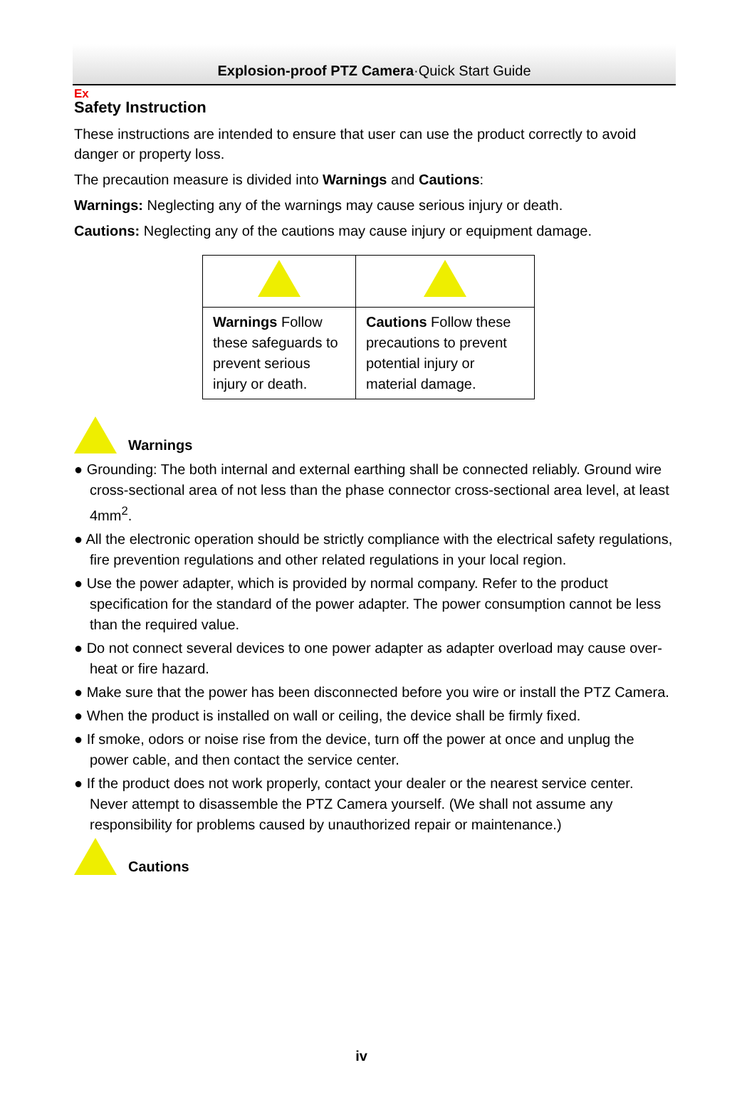Ex
Explosion-proof PTZ Camera·Quick Start Guide
Safety Instruction
These instructions are intended to ensure that user can use the product correctly to avoid danger or property loss.
The precaution measure is divided into Warnings and Cautions:
Warnings: Neglecting any of the warnings may cause serious injury or death.
Cautions: Neglecting any of the cautions may cause injury or equipment damage.
| Warnings Follow these safeguards to prevent serious injury or death. | Cautions Follow these precautions to prevent potential injury or material damage. |
Warnings
● Grounding: The both internal and external earthing shall be connected reliably. Ground wire cross-sectional area of not less than the phase connector cross-sectional area level, at least 4mm<sup>2</sup>.
● All the electronic operation should be strictly compliance with the electrical safety regulations, fire prevention regulations and other related regulations in your local region.
● Use the power adapter, which is provided by normal company. Refer to the product specification for the standard of the power adapter. The power consumption cannot be less than the required value.
● Do not connect several devices to one power adapter as adapter overload may cause over-heat or fire hazard.
● Make sure that the power has been disconnected before you wire or install the PTZ Camera.
● When the product is installed on wall or ceiling, the device shall be firmly fixed.
● If smoke, odors or noise rise from the device, turn off the power at once and unplug the power cable, and then contact the service center.
● If the product does not work properly, contact your dealer or the nearest service center. Never attempt to disassemble the PTZ Camera yourself. (We shall not assume any responsibility for problems caused by unauthorized repair or maintenance.)
Cautions
iv